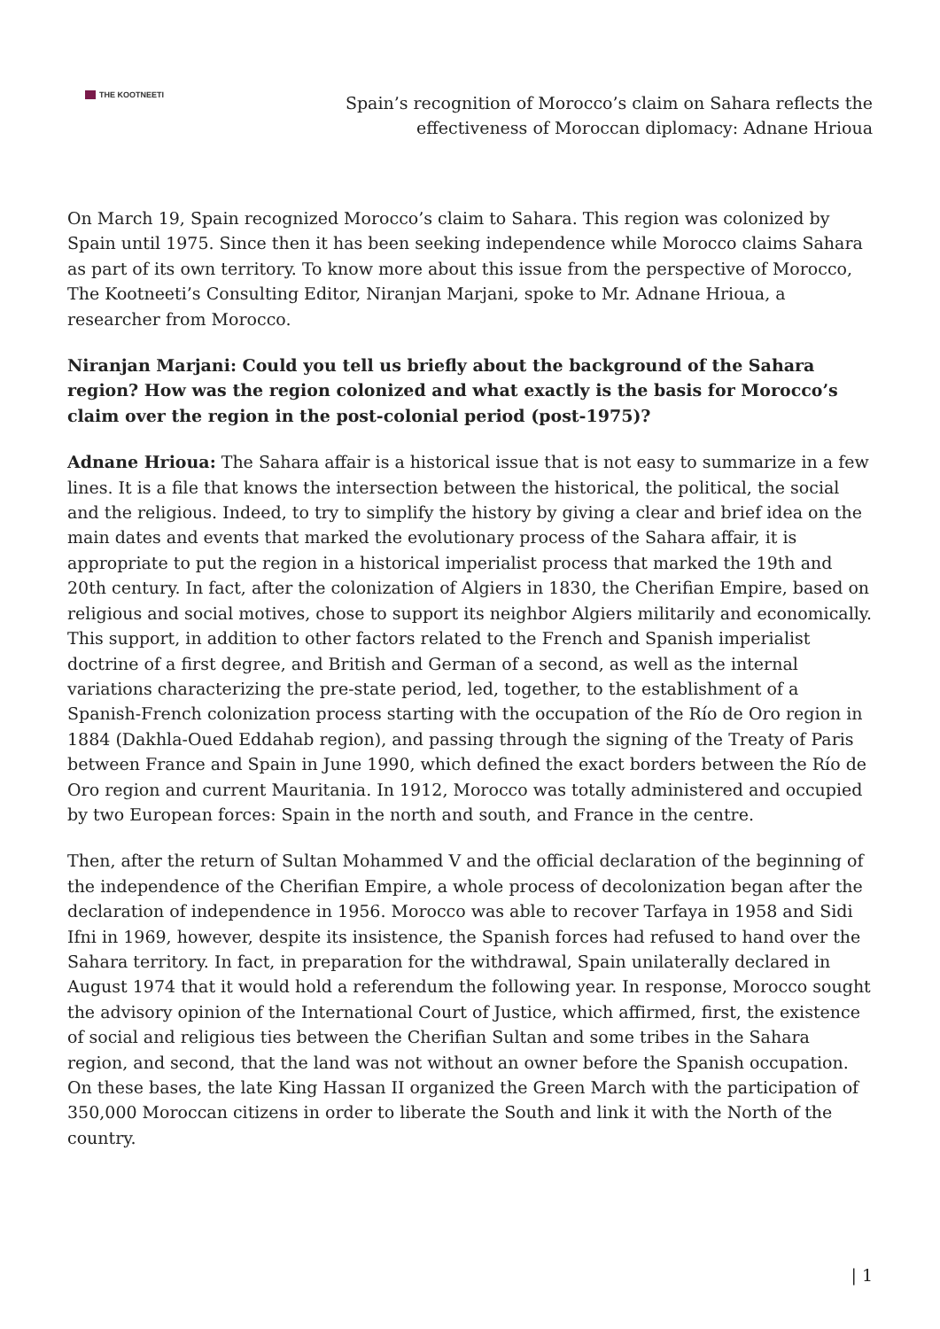THE KOOTNEETI
Spain’s recognition of Morocco’s claim on Sahara reflects the effectiveness of Moroccan diplomacy: Adnane Hrioua
On March 19, Spain recognized Morocco’s claim to Sahara. This region was colonized by Spain until 1975. Since then it has been seeking independence while Morocco claims Sahara as part of its own territory. To know more about this issue from the perspective of Morocco, The Kootneeti’s Consulting Editor, Niranjan Marjani, spoke to Mr. Adnane Hrioua, a researcher from Morocco.
Niranjan Marjani: Could you tell us briefly about the background of the Sahara region? How was the region colonized and what exactly is the basis for Morocco’s claim over the region in the post-colonial period (post-1975)?
Adnane Hrioua: The Sahara affair is a historical issue that is not easy to summarize in a few lines. It is a file that knows the intersection between the historical, the political, the social and the religious. Indeed, to try to simplify the history by giving a clear and brief idea on the main dates and events that marked the evolutionary process of the Sahara affair, it is appropriate to put the region in a historical imperialist process that marked the 19th and 20th century. In fact, after the colonization of Algiers in 1830, the Cherifian Empire, based on religious and social motives, chose to support its neighbor Algiers militarily and economically. This support, in addition to other factors related to the French and Spanish imperialist doctrine of a first degree, and British and German of a second, as well as the internal variations characterizing the pre-state period, led, together, to the establishment of a Spanish-French colonization process starting with the occupation of the Río de Oro region in 1884 (Dakhla-Oued Eddahab region), and passing through the signing of the Treaty of Paris between France and Spain in June 1990, which defined the exact borders between the Río de Oro region and current Mauritania. In 1912, Morocco was totally administered and occupied by two European forces: Spain in the north and south, and France in the centre.
Then, after the return of Sultan Mohammed V and the official declaration of the beginning of the independence of the Cherifian Empire, a whole process of decolonization began after the declaration of independence in 1956. Morocco was able to recover Tarfaya in 1958 and Sidi Ifni in 1969, however, despite its insistence, the Spanish forces had refused to hand over the Sahara territory. In fact, in preparation for the withdrawal, Spain unilaterally declared in August 1974 that it would hold a referendum the following year. In response, Morocco sought the advisory opinion of the International Court of Justice, which affirmed, first, the existence of social and religious ties between the Cherifian Sultan and some tribes in the Sahara region, and second, that the land was not without an owner before the Spanish occupation. On these bases, the late King Hassan II organized the Green March with the participation of 350,000 Moroccan citizens in order to liberate the South and link it with the North of the country.
| 1